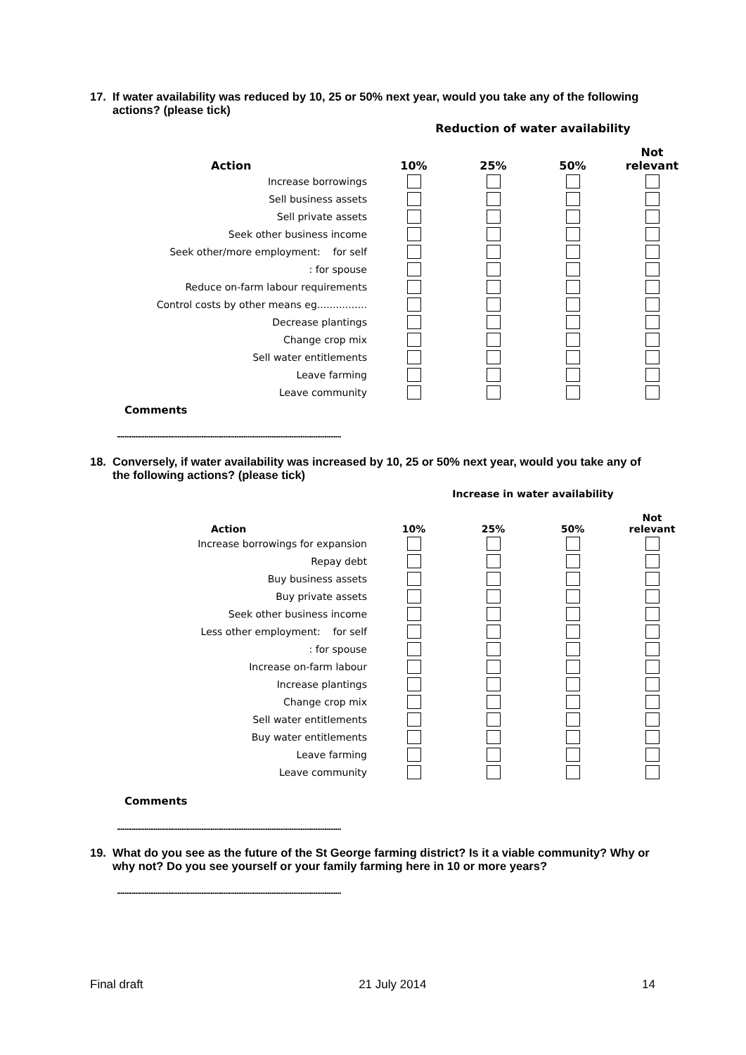17. If water availability was reduced by 10, 25 or 50% next year, would you take any of the following actions? (please tick)
| | Reduction of water availability | | | |
| Action | 10% | 25% | 50% | Not relevant |
| Increase borrowings | | | | |
| Sell business assets | | | | |
| Sell private assets | | | | |
| Seek other business income | | | | |
| Seek other/more employment: for self | | | | |
| : for spouse | | | | |
| Reduce on-farm labour requirements | | | | |
| Control costs by other means eg................ | | | | |
| Decrease plantings | | | | |
| Change crop mix | | | | |
| Sell water entitlements | | | | |
| Leave farming | | | | |
| Leave community | | | | |
Comments
..........................................................................................................................
18. Conversely, if water availability was increased by 10, 25 or 50% next year, would you take any of the following actions? (please tick)
| | Increase in water availability | | | |
| Action | 10% | 25% | 50% | Not relevant |
| Increase borrowings for expansion | | | | |
| Repay debt | | | | |
| Buy business assets | | | | |
| Buy private assets | | | | |
| Seek other business income | | | | |
| Less other employment: for self | | | | |
| : for spouse | | | | |
| Increase on-farm labour | | | | |
| Increase plantings | | | | |
| Change crop mix | | | | |
| Sell water entitlements | | | | |
| Buy water entitlements | | | | |
| Leave farming | | | | |
| Leave community | | | | |
Comments
..........................................................................................................................
19. What do you see as the future of the St George farming district? Is it a viable community? Why or why not? Do you see yourself or your family farming here in 10 or more years?
..........................................................................................................................
Final draft 21 July 2014 14